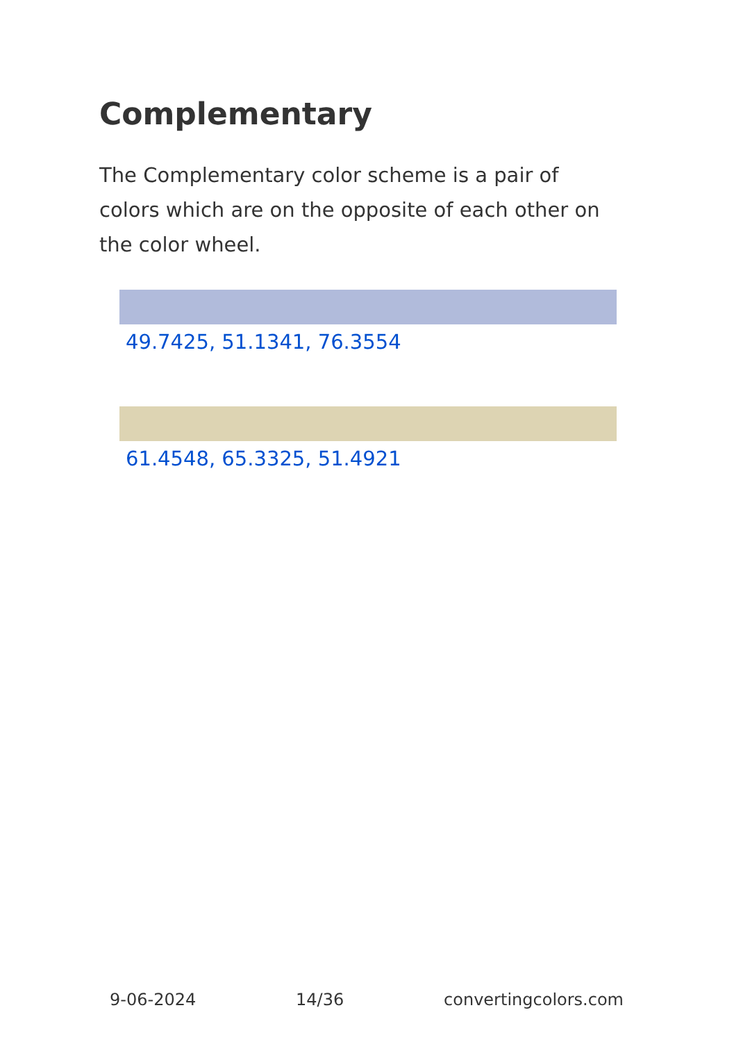Complementary
The Complementary color scheme is a pair of colors which are on the opposite of each other on the color wheel.
49.7425, 51.1341, 76.3554
61.4548, 65.3325, 51.4921
9-06-2024 14/36 convertingcolors.com